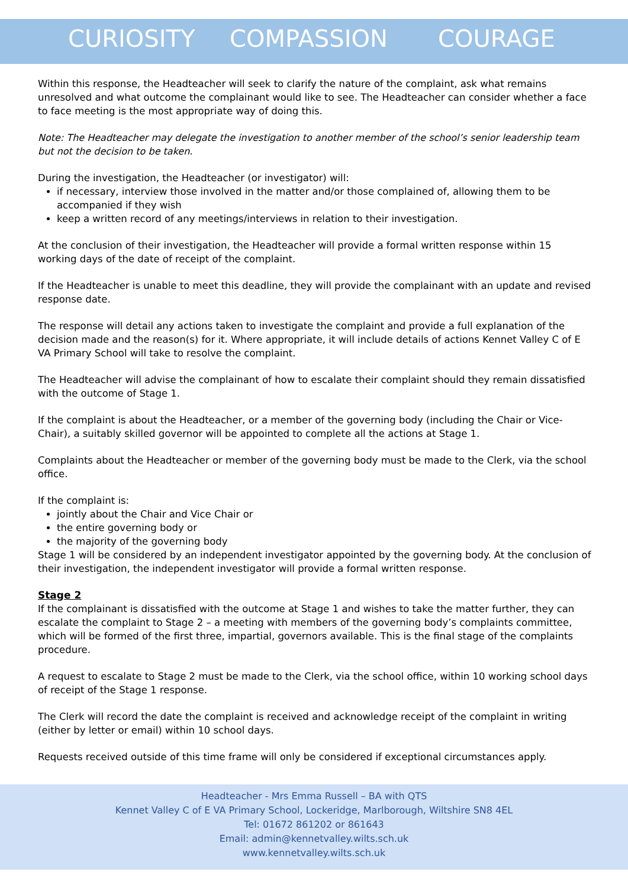CURIOSITY COMPASSION COURAGE
Within this response, the Headteacher will seek to clarify the nature of the complaint, ask what remains unresolved and what outcome the complainant would like to see. The Headteacher can consider whether a face to face meeting is the most appropriate way of doing this.
Note: The Headteacher may delegate the investigation to another member of the school’s senior leadership team but not the decision to be taken.
During the investigation, the Headteacher (or investigator) will:
if necessary, interview those involved in the matter and/or those complained of, allowing them to be accompanied if they wish
keep a written record of any meetings/interviews in relation to their investigation.
At the conclusion of their investigation, the Headteacher will provide a formal written response within 15 working days of the date of receipt of the complaint.
If the Headteacher is unable to meet this deadline, they will provide the complainant with an update and revised response date.
The response will detail any actions taken to investigate the complaint and provide a full explanation of the decision made and the reason(s) for it. Where appropriate, it will include details of actions Kennet Valley C of E VA Primary School will take to resolve the complaint.
The Headteacher will advise the complainant of how to escalate their complaint should they remain dissatisfied with the outcome of Stage 1.
If the complaint is about the Headteacher, or a member of the governing body (including the Chair or Vice-Chair), a suitably skilled governor will be appointed to complete all the actions at Stage 1.
Complaints about the Headteacher or member of the governing body must be made to the Clerk, via the school office.
If the complaint is:
jointly about the Chair and Vice Chair or
the entire governing body or
the majority of the governing body
Stage 1 will be considered by an independent investigator appointed by the governing body. At the conclusion of their investigation, the independent investigator will provide a formal written response.
Stage 2
If the complainant is dissatisfied with the outcome at Stage 1 and wishes to take the matter further, they can escalate the complaint to Stage 2 – a meeting with members of the governing body’s complaints committee, which will be formed of the first three, impartial, governors available. This is the final stage of the complaints procedure.
A request to escalate to Stage 2 must be made to the Clerk, via the school office, within 10 working school days of receipt of the Stage 1 response.
The Clerk will record the date the complaint is received and acknowledge receipt of the complaint in writing (either by letter or email) within 10 school days.
Requests received outside of this time frame will only be considered if exceptional circumstances apply.
Headteacher - Mrs Emma Russell – BA with QTS
Kennet Valley C of E VA Primary School, Lockeridge, Marlborough, Wiltshire SN8 4EL
Tel: 01672 861202 or 861643
Email: admin@kennetvalley.wilts.sch.uk
www.kennetvalley.wilts.sch.uk